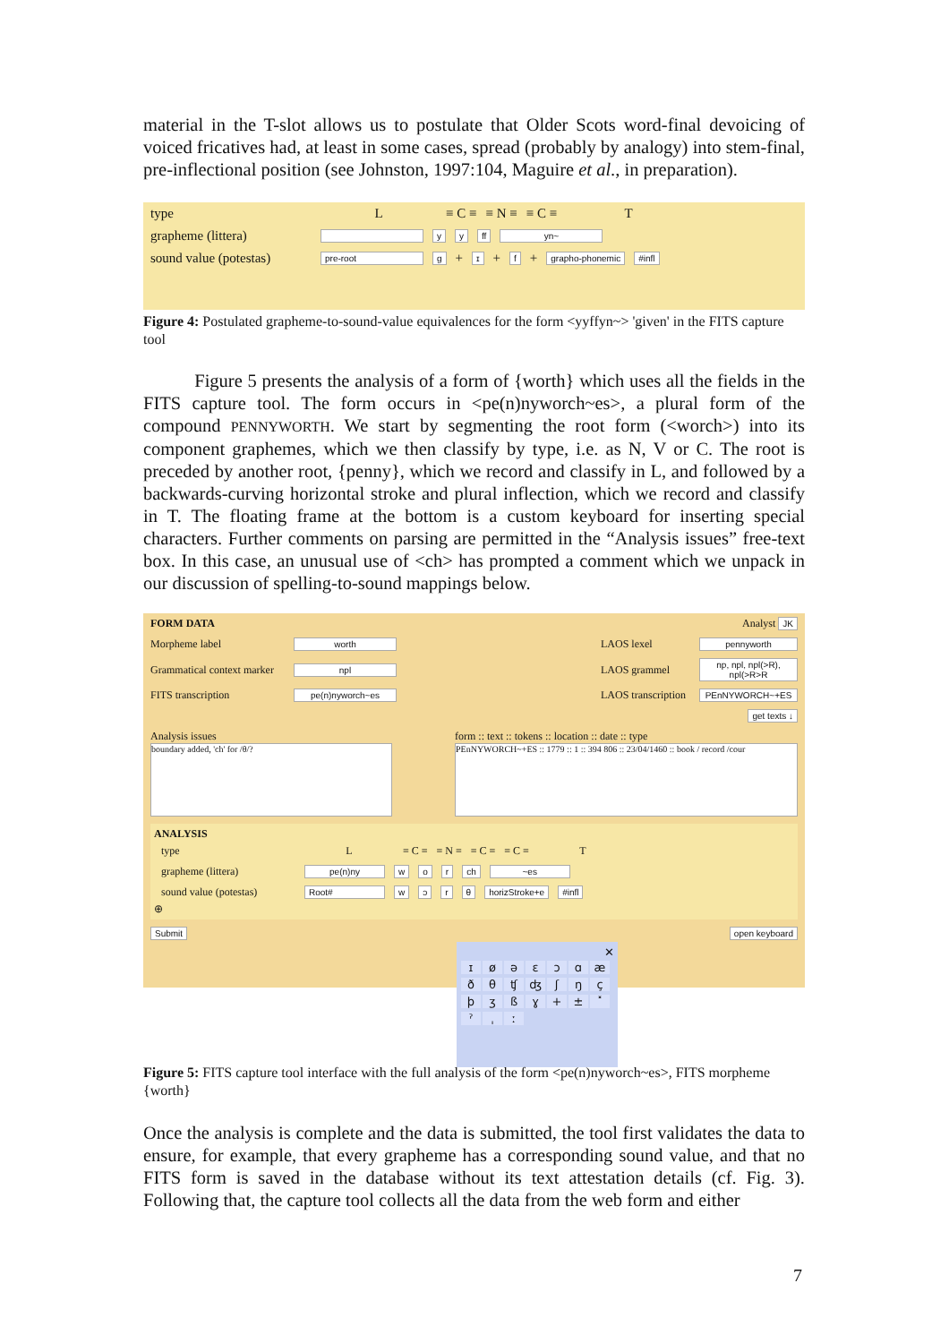material in the T-slot allows us to postulate that Older Scots word-final devoicing of voiced fricatives had, at least in some cases, spread (probably by analogy) into stem-final, pre-inflectional position (see Johnston, 1997:104, Maguire et al., in preparation).
type L ≡ C ≡ ≡ N ≡ ≡ C ≡ T
grapheme (littera) y y ff yn~
sound value (potestas) pre-root g + ɪ + f + grapho-phonemic #infl
Figure 4: Postulated grapheme-to-sound-value equivalences for the form <yyffyn~> 'given' in the FITS capture tool
Figure 5 presents the analysis of a form of {worth} which uses all the fields in the FITS capture tool. The form occurs in <pe(n)nyworch~es>, a plural form of the compound PENNYWORTH. We start by segmenting the root form (<worch>) into its component graphemes, which we then classify by type, i.e. as N, V or C. The root is preceded by another root, {penny}, which we record and classify in L, and followed by a backwards-curving horizontal stroke and plural inflection, which we record and classify in T. The floating frame at the bottom is a custom keyboard for inserting special characters. Further comments on parsing are permitted in the “Analysis issues” free-text box. In this case, an unusual use of <ch> has prompted a comment which we unpack in our discussion of spelling-to-sound mappings below.
FORM DATA Analyst JK
Morpheme label worth LAOS lexel pennyworth
Grammatical context marker npl LAOS grammel np, npl, npl(>R), npl(>R>R
FITS transcription pe(n)nyworch~es LAOS transcription PEnNYWORCH~+ES
get texts ↓
Analysis issues
boundary added, 'ch' for /θ/?
form :: text :: tokens :: location :: date :: type
PEnNYWORCH~+ES :: 1779 :: 1 :: 394 806 :: 23/04/1460 :: book / record /cour
ANALYSIS
type L ≡ C ≡ ≡ N ≡ ≡ C ≡ ≡ C ≡ T
grapheme (littera) pe(n)ny w o r ch ~es
sound value (potestas) Root# wɔrθ horizStroke+e #infl
⊕
Submit open keyboard
✕
ɪøəɛɔɑæðθʧʤʃŋçþʒßɣ + ± ˟ ˀˌː
Figure 5: FITS capture tool interface with the full analysis of the form <pe(n)nyworch~es>, FITS morpheme {worth}
Once the analysis is complete and the data is submitted, the tool first validates the data to ensure, for example, that every grapheme has a corresponding sound value, and that no FITS form is saved in the database without its text attestation details (cf. Fig. 3). Following that, the capture tool collects all the data from the web form and either
7